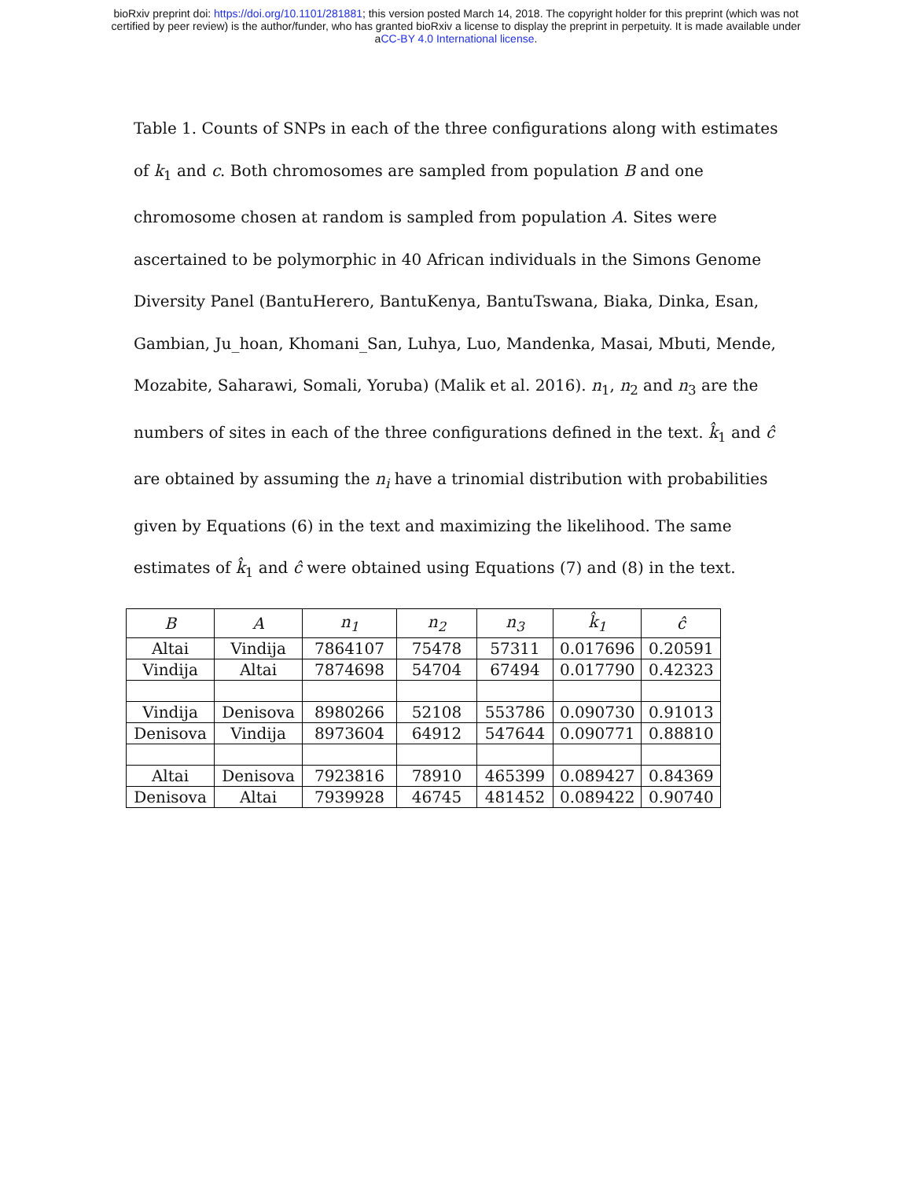bioRxiv preprint doi: https://doi.org/10.1101/281881; this version posted March 14, 2018. The copyright holder for this preprint (which was not
certified by peer review) is the author/funder, who has granted bioRxiv a license to display the preprint in perpetuity. It is made available under
aCC-BY 4.0 International license.
Table 1. Counts of SNPs in each of the three configurations along with estimates of k<sub>1</sub> and c. Both chromosomes are sampled from population B and one chromosome chosen at random is sampled from population A. Sites were ascertained to be polymorphic in 40 African individuals in the Simons Genome Diversity Panel (BantuHerero, BantuKenya, BantuTswana, Biaka, Dinka, Esan, Gambian, Ju_hoan, Khomani_San, Luhya, Luo, Mandenka, Masai, Mbuti, Mende, Mozabite, Saharawi, Somali, Yoruba) (Malik et al. 2016). n<sub>1</sub>, n<sub>2</sub> and n<sub>3</sub> are the numbers of sites in each of the three configurations defined in the text. k̂<sub>1</sub> and ĉ are obtained by assuming the n<sub>i</sub> have a trinomial distribution with probabilities given by Equations (6) in the text and maximizing the likelihood. The same estimates of k̂<sub>1</sub> and ĉ were obtained using Equations (7) and (8) in the text.
| B | A | n<sub>1</sub> | n<sub>2</sub> | n<sub>3</sub> | k̂<sub>1</sub> | ĉ |
| --- | --- | --- | --- | --- | --- | --- |
| Altai | Vindija | 7864107 | 75478 | 57311 | 0.017696 | 0.20591 |
| Vindija | Altai | 7874698 | 54704 | 67494 | 0.017790 | 0.42323 |
| Vindija | Denisova | 8980266 | 52108 | 553786 | 0.090730 | 0.91013 |
| Denisova | Vindija | 8973604 | 64912 | 547644 | 0.090771 | 0.88810 |
| Altai | Denisova | 7923816 | 78910 | 465399 | 0.089427 | 0.84369 |
| Denisova | Altai | 7939928 | 46745 | 481452 | 0.089422 | 0.90740 |